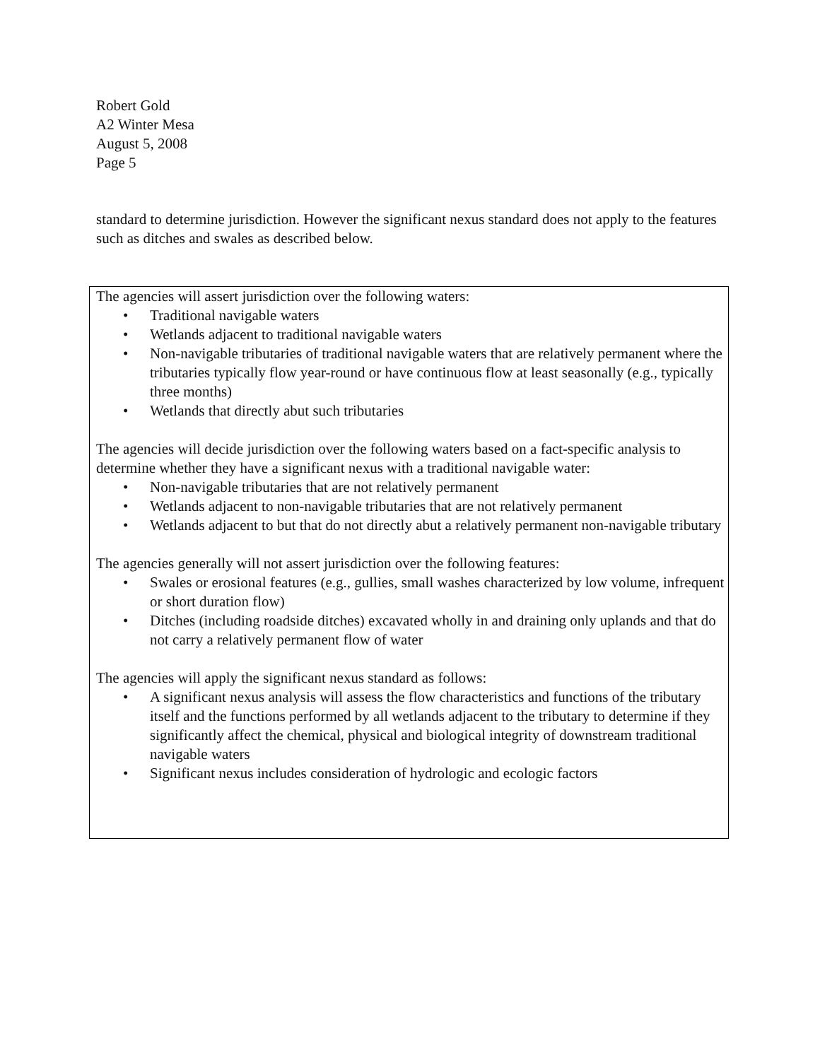Robert Gold
A2 Winter Mesa
August 5, 2008
Page 5
standard to determine jurisdiction. However the significant nexus standard does not apply to the features such as ditches and swales as described below.
The agencies will assert jurisdiction over the following waters:
• Traditional navigable waters
• Wetlands adjacent to traditional navigable waters
• Non-navigable tributaries of traditional navigable waters that are relatively permanent where the tributaries typically flow year-round or have continuous flow at least seasonally (e.g., typically three months)
• Wetlands that directly abut such tributaries
The agencies will decide jurisdiction over the following waters based on a fact-specific analysis to determine whether they have a significant nexus with a traditional navigable water:
• Non-navigable tributaries that are not relatively permanent
• Wetlands adjacent to non-navigable tributaries that are not relatively permanent
• Wetlands adjacent to but that do not directly abut a relatively permanent non-navigable tributary
The agencies generally will not assert jurisdiction over the following features:
• Swales or erosional features (e.g., gullies, small washes characterized by low volume, infrequent or short duration flow)
• Ditches (including roadside ditches) excavated wholly in and draining only uplands and that do not carry a relatively permanent flow of water
The agencies will apply the significant nexus standard as follows:
• A significant nexus analysis will assess the flow characteristics and functions of the tributary itself and the functions performed by all wetlands adjacent to the tributary to determine if they significantly affect the chemical, physical and biological integrity of downstream traditional navigable waters
• Significant nexus includes consideration of hydrologic and ecologic factors